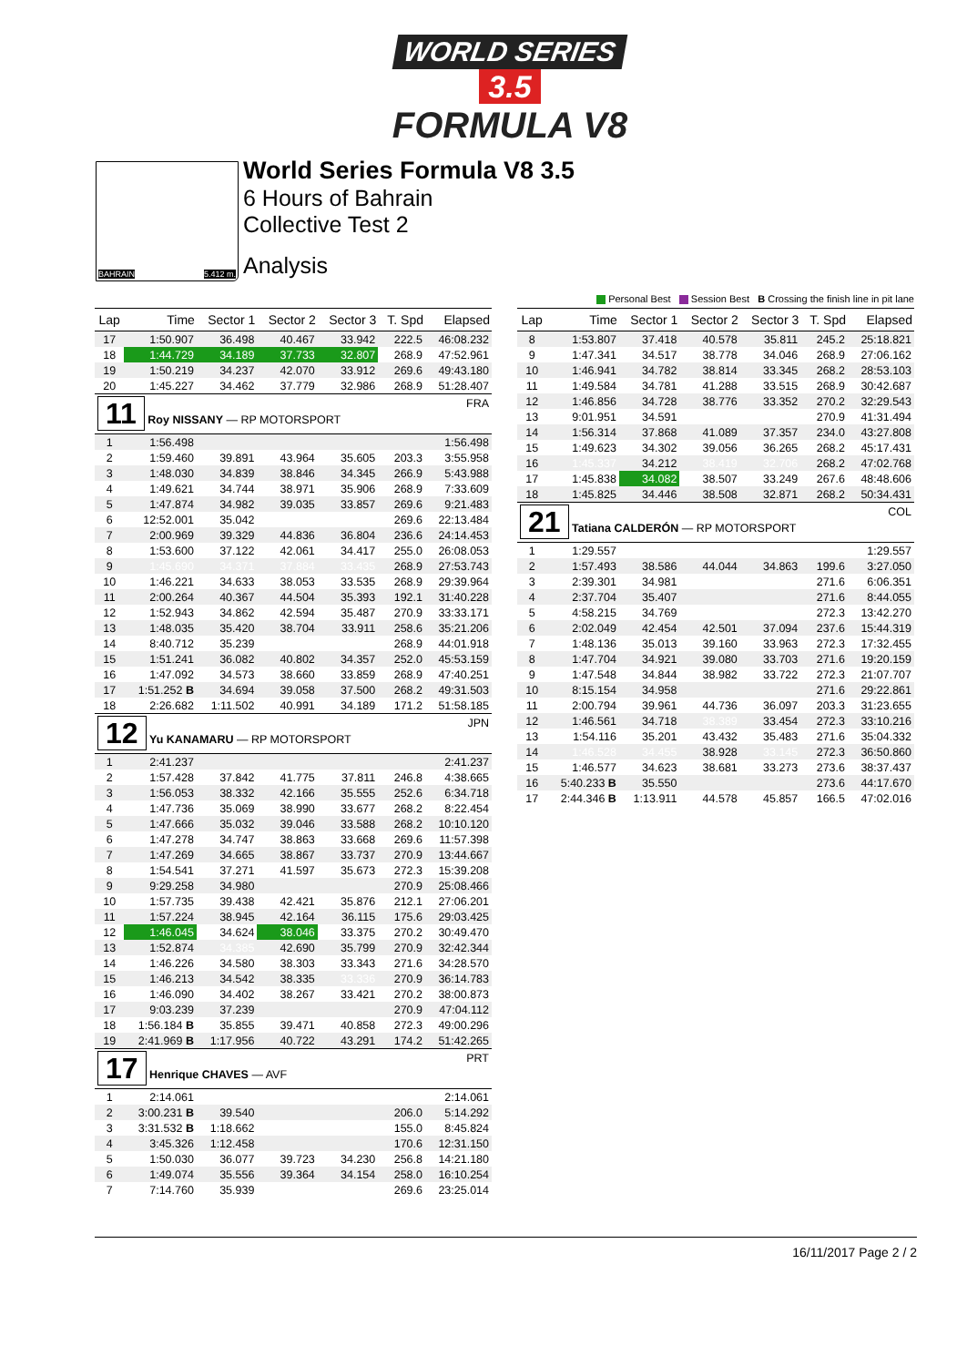WORLD SERIES
3.5
FORMULA V8
BAHRAIN 5.412 m.
World Series Formula V8 3.5
6 Hours of Bahrain
Collective Test 2
Analysis
Personal Best Session Best B Crossing the finish line in pit lane
| Lap | Time | Sector 1 | Sector 2 | Sector 3 | T. Spd | Elapsed |
| --- | --- | --- | --- | --- | --- | --- |
| 17 | 1:50.907 | 36.498 | 40.467 | 33.942 | 222.5 | 46:08.232 |
| 18 | 1:44.729 | 34.189 | 37.733 | 32.807 | 268.9 | 47:52.961 |
| 19 | 1:50.219 | 34.237 | 42.070 | 33.912 | 269.6 | 49:43.180 |
| 20 | 1:45.227 | 34.462 | 37.779 | 32.986 | 268.9 | 51:28.407 |
| 11 Roy NISSANY — RP MOTORSPORT FRA | | | | | | |
| 1 | 1:56.498 | | | | | 1:56.498 |
| 2 | 1:59.460 | 39.891 | 43.964 | 35.605 | 203.3 | 3:55.958 |
| 3 | 1:48.030 | 34.839 | 38.846 | 34.345 | 266.9 | 5:43.988 |
| 4 | 1:49.621 | 34.744 | 38.971 | 35.906 | 268.9 | 7:33.609 |
| 5 | 1:47.874 | 34.982 | 39.035 | 33.857 | 269.6 | 9:21.483 |
| 6 | 12:52.001 | 35.042 | | | 269.6 | 22:13.484 |
| 7 | 2:00.969 | 39.329 | 44.836 | 36.804 | 236.6 | 24:14.453 |
| 8 | 1:53.600 | 37.122 | 42.061 | 34.417 | 255.0 | 26:08.053 |
| 9 | 1:45.690 | 34.371 | 37.884 | 33.435 | 268.9 | 27:53.743 |
| 10 | 1:46.221 | 34.633 | 38.053 | 33.535 | 268.9 | 29:39.964 |
| 11 | 2:00.264 | 40.367 | 44.504 | 35.393 | 192.1 | 31:40.228 |
| 12 | 1:52.943 | 34.862 | 42.594 | 35.487 | 270.9 | 33:33.171 |
| 13 | 1:48.035 | 35.420 | 38.704 | 33.911 | 258.6 | 35:21.206 |
| 14 | 8:40.712 | 35.239 | | | 268.9 | 44:01.918 |
| 15 | 1:51.241 | 36.082 | 40.802 | 34.357 | 252.0 | 45:53.159 |
| 16 | 1:47.092 | 34.573 | 38.660 | 33.859 | 268.9 | 47:40.251 |
| 17 | 1:51.252 B | 34.694 | 39.058 | 37.500 | 268.2 | 49:31.503 |
| 18 | 2:26.682 | 1:11.502 | 40.991 | 34.189 | 171.2 | 51:58.185 |
| 12 Yu KANAMARU — RP MOTORSPORT JPN | | | | | | |
| 1 | 2:41.237 | | | | | 2:41.237 |
| 2 | 1:57.428 | 37.842 | 41.775 | 37.811 | 246.8 | 4:38.665 |
| 3 | 1:56.053 | 38.332 | 42.166 | 35.555 | 252.6 | 6:34.718 |
| 4 | 1:47.736 | 35.069 | 38.990 | 33.677 | 268.2 | 8:22.454 |
| 5 | 1:47.666 | 35.032 | 39.046 | 33.588 | 268.2 | 10:10.120 |
| 6 | 1:47.278 | 34.747 | 38.863 | 33.668 | 269.6 | 11:57.398 |
| 7 | 1:47.269 | 34.665 | 38.867 | 33.737 | 270.9 | 13:44.667 |
| 8 | 1:54.541 | 37.271 | 41.597 | 35.673 | 272.3 | 15:39.208 |
| 9 | 9:29.258 | 34.980 | | | 270.9 | 25:08.466 |
| 10 | 1:57.735 | 39.438 | 42.421 | 35.876 | 212.1 | 27:06.201 |
| 11 | 1:57.224 | 38.945 | 42.164 | 36.115 | 175.6 | 29:03.425 |
| 12 | 1:46.045 | 34.624 | 38.046 | 33.375 | 270.2 | 30:49.470 |
| 13 | 1:52.874 | 34.385 | 42.690 | 35.799 | 270.9 | 32:42.344 |
| 14 | 1:46.226 | 34.580 | 38.303 | 33.343 | 271.6 | 34:28.570 |
| 15 | 1:46.213 | 34.542 | 38.335 | 33.336 | 270.9 | 36:14.783 |
| 16 | 1:46.090 | 34.402 | 38.267 | 33.421 | 270.2 | 38:00.873 |
| 17 | 9:03.239 | 37.239 | | | 270.9 | 47:04.112 |
| 18 | 1:56.184 B | 35.855 | 39.471 | 40.858 | 272.3 | 49:00.296 |
| 19 | 2:41.969 B | 1:17.956 | 40.722 | 43.291 | 174.2 | 51:42.265 |
| 17 Henrique CHAVES — AVF PRT | | | | | | |
| 1 | 2:14.061 | | | | | 2:14.061 |
| 2 | 3:00.231 B | 39.540 | | | 206.0 | 5:14.292 |
| 3 | 3:31.532 B | 1:18.662 | | | 155.0 | 8:45.824 |
| 4 | 3:45.326 | 1:12.458 | | | 170.6 | 12:31.150 |
| 5 | 1:50.030 | 36.077 | 39.723 | 34.230 | 256.8 | 14:21.180 |
| 6 | 1:49.074 | 35.556 | 39.364 | 34.154 | 258.0 | 16:10.254 |
| 7 | 7:14.760 | 35.939 | | | 269.6 | 23:25.014 |
| Lap | Time | Sector 1 | Sector 2 | Sector 3 | T. Spd | Elapsed |
| --- | --- | --- | --- | --- | --- | --- |
| 8 | 1:53.807 | 37.418 | 40.578 | 35.811 | 245.2 | 25:18.821 |
| 9 | 1:47.341 | 34.517 | 38.778 | 34.046 | 268.9 | 27:06.162 |
| 10 | 1:46.941 | 34.782 | 38.814 | 33.345 | 268.2 | 28:53.103 |
| 11 | 1:49.584 | 34.781 | 41.288 | 33.515 | 268.9 | 30:42.687 |
| 12 | 1:46.856 | 34.728 | 38.776 | 33.352 | 270.2 | 32:29.543 |
| 13 | 9:01.951 | 34.591 | | | 270.9 | 41:31.494 |
| 14 | 1:56.314 | 37.868 | 41.089 | 37.357 | 234.0 | 43:27.808 |
| 15 | 1:49.623 | 34.302 | 39.056 | 36.265 | 268.2 | 45:17.431 |
| 16 | 1:45.337 | 34.212 | 38.419 | 32.706 | 268.2 | 47:02.768 |
| 17 | 1:45.838 | 34.082 | 38.507 | 33.249 | 267.6 | 48:48.606 |
| 18 | 1:45.825 | 34.446 | 38.508 | 32.871 | 268.2 | 50:34.431 |
| 21 Tatiana CALDERÓN — RP MOTORSPORT COL | | | | | | |
| 1 | 1:29.557 | | | | | 1:29.557 |
| 2 | 1:57.493 | 38.586 | 44.044 | 34.863 | 199.6 | 3:27.050 |
| 3 | 2:39.301 | 34.981 | | | 271.6 | 6:06.351 |
| 4 | 2:37.704 | 35.407 | | | 271.6 | 8:44.055 |
| 5 | 4:58.215 | 34.769 | | | 272.3 | 13:42.270 |
| 6 | 2:02.049 | 42.454 | 42.501 | 37.094 | 237.6 | 15:44.319 |
| 7 | 1:48.136 | 35.013 | 39.160 | 33.963 | 272.3 | 17:32.455 |
| 8 | 1:47.704 | 34.921 | 39.080 | 33.703 | 271.6 | 19:20.159 |
| 9 | 1:47.548 | 34.844 | 38.982 | 33.722 | 272.3 | 21:07.707 |
| 10 | 8:15.154 | 34.958 | | | 271.6 | 29:22.861 |
| 11 | 2:00.794 | 39.961 | 44.736 | 36.097 | 203.3 | 31:23.655 |
| 12 | 1:46.561 | 34.718 | 38.389 | 33.454 | 272.3 | 33:10.216 |
| 13 | 1:54.116 | 35.201 | 43.432 | 35.483 | 271.6 | 35:04.332 |
| 14 | 1:46.528 | 34.455 | 38.928 | 33.145 | 272.3 | 36:50.860 |
| 15 | 1:46.577 | 34.623 | 38.681 | 33.273 | 273.6 | 38:37.437 |
| 16 | 5:40.233 B | 35.550 | | | 273.6 | 44:17.670 |
| 17 | 2:44.346 B | 1:13.911 | 44.578 | 45.857 | 166.5 | 47:02.016 |
16/11/2017 Page 2 / 2